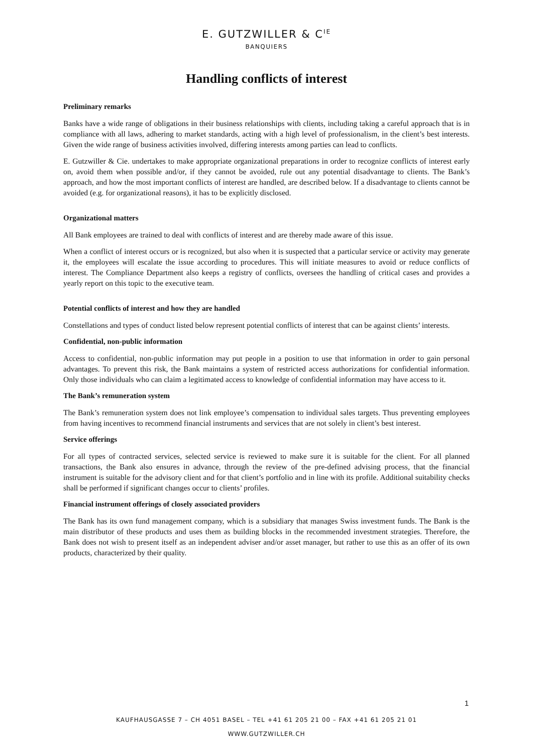E. GUTZWILLER & C<sup>IE</sup>
BANQUIERS
Handling conflicts of interest
Preliminary remarks
Banks have a wide range of obligations in their business relationships with clients, including taking a careful approach that is in compliance with all laws, adhering to market standards, acting with a high level of professionalism, in the client’s best interests. Given the wide range of business activities involved, differing interests among parties can lead to conflicts.
E. Gutzwiller & Cie. undertakes to make appropriate organizational preparations in order to recognize conflicts of interest early on, avoid them when possible and/or, if they cannot be avoided, rule out any potential disadvantage to clients. The Bank’s approach, and how the most important conflicts of interest are handled, are described below. If a disadvantage to clients cannot be avoided (e.g. for organizational reasons), it has to be explicitly disclosed.
Organizational matters
All Bank employees are trained to deal with conflicts of interest and are thereby made aware of this issue.
When a conflict of interest occurs or is recognized, but also when it is suspected that a particular service or activity may generate it, the employees will escalate the issue according to procedures. This will initiate measures to avoid or reduce conflicts of interest. The Compliance Department also keeps a registry of conflicts, oversees the handling of critical cases and provides a yearly report on this topic to the executive team.
Potential conflicts of interest and how they are handled
Constellations and types of conduct listed below represent potential conflicts of interest that can be against clients’ interests.
Confidential, non-public information
Access to confidential, non-public information may put people in a position to use that information in order to gain personal advantages. To prevent this risk, the Bank maintains a system of restricted access authorizations for confidential information. Only those individuals who can claim a legitimated access to knowledge of confidential information may have access to it.
The Bank’s remuneration system
The Bank’s remuneration system does not link employee’s compensation to individual sales targets. Thus preventing employees from having incentives to recommend financial instruments and services that are not solely in client’s best interest.
Service offerings
For all types of contracted services, selected service is reviewed to make sure it is suitable for the client. For all planned transactions, the Bank also ensures in advance, through the review of the pre-defined advising process, that the financial instrument is suitable for the advisory client and for that client’s portfolio and in line with its profile. Additional suitability checks shall be performed if significant changes occur to clients’ profiles.
Financial instrument offerings of closely associated providers
The Bank has its own fund management company, which is a subsidiary that manages Swiss investment funds. The Bank is the main distributor of these products and uses them as building blocks in the recommended investment strategies. Therefore, the Bank does not wish to present itself as an independent adviser and/or asset manager, but rather to use this as an offer of its own products, characterized by their quality.
1
KAUFHAUSGASSE 7 – CH 4051 BASEL – TEL +41 61 205 21 00 – FAX +41 61 205 21 01
WWW.GUTZWILLER.CH